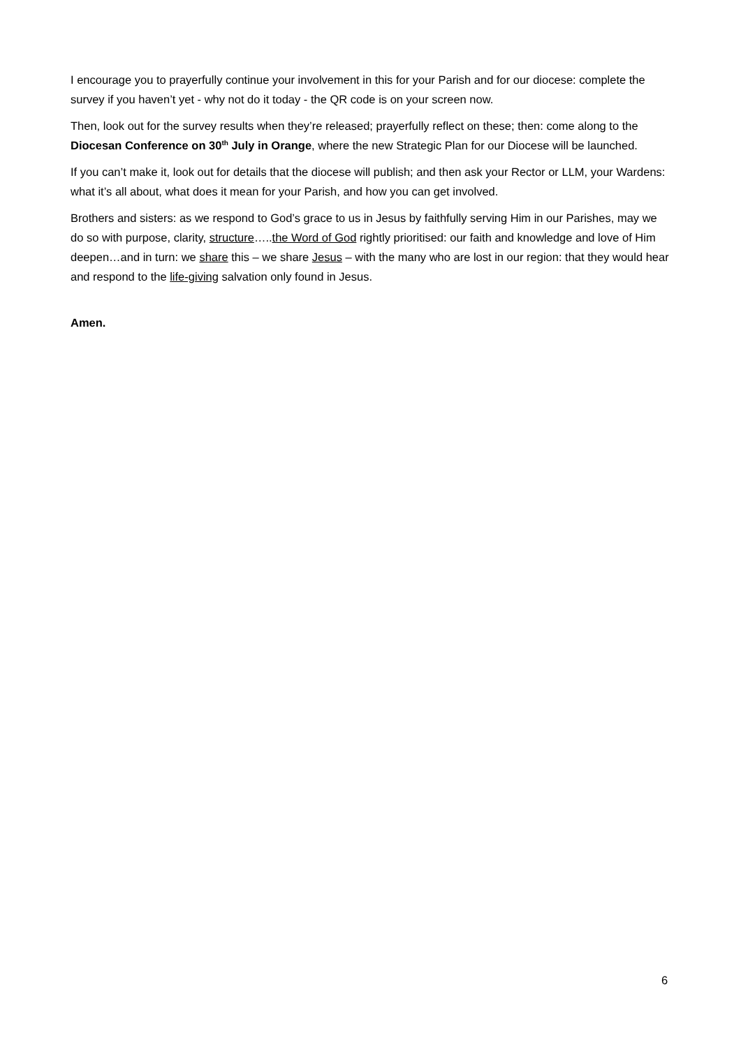I encourage you to prayerfully continue your involvement in this for your Parish and for our diocese: complete the survey if you haven’t yet - why not do it today - the QR code is on your screen now.
Then, look out for the survey results when they’re released; prayerfully reflect on these; then: come along to the Diocesan Conference on 30<sup>th</sup> July in Orange, where the new Strategic Plan for our Diocese will be launched.
If you can’t make it, look out for details that the diocese will publish; and then ask your Rector or LLM, your Wardens: what it’s all about, what does it mean for your Parish, and how you can get involved.
Brothers and sisters: as we respond to God’s grace to us in Jesus by faithfully serving Him in our Parishes, may we do so with purpose, clarity, structure…..the Word of God rightly prioritised: our faith and knowledge and love of Him deepen…and in turn: we share this – we share Jesus – with the many who are lost in our region: that they would hear and respond to the life-giving salvation only found in Jesus.
Amen.
6